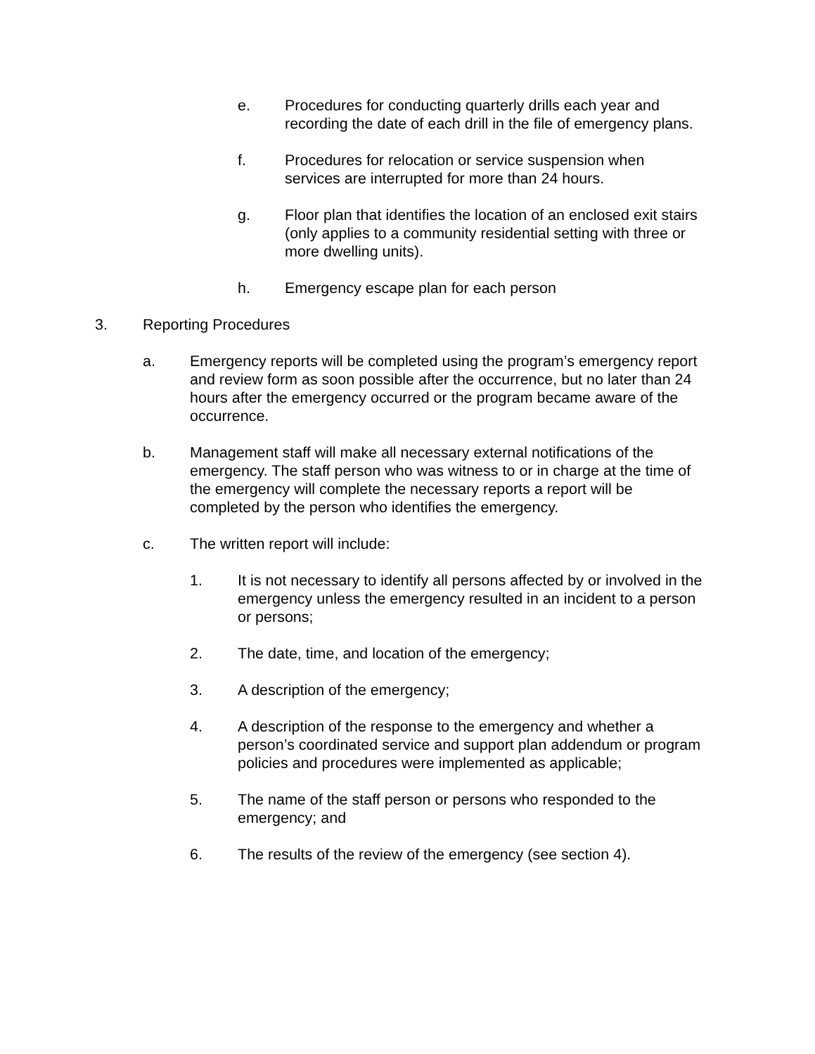e. Procedures for conducting quarterly drills each year and recording the date of each drill in the file of emergency plans.
f. Procedures for relocation or service suspension when services are interrupted for more than 24 hours.
g. Floor plan that identifies the location of an enclosed exit stairs (only applies to a community residential setting with three or more dwelling units).
h. Emergency escape plan for each person
3. Reporting Procedures
a. Emergency reports will be completed using the program’s emergency report and review form as soon possible after the occurrence, but no later than 24 hours after the emergency occurred or the program became aware of the occurrence.
b. Management staff will make all necessary external notifications of the emergency. The staff person who was witness to or in charge at the time of the emergency will complete the necessary reports a report will be completed by the person who identifies the emergency.
c. The written report will include:
1. It is not necessary to identify all persons affected by or involved in the emergency unless the emergency resulted in an incident to a person or persons;
2. The date, time, and location of the emergency;
3. A description of the emergency;
4. A description of the response to the emergency and whether a person’s coordinated service and support plan addendum or program policies and procedures were implemented as applicable;
5. The name of the staff person or persons who responded to the emergency; and
6. The results of the review of the emergency (see section 4).